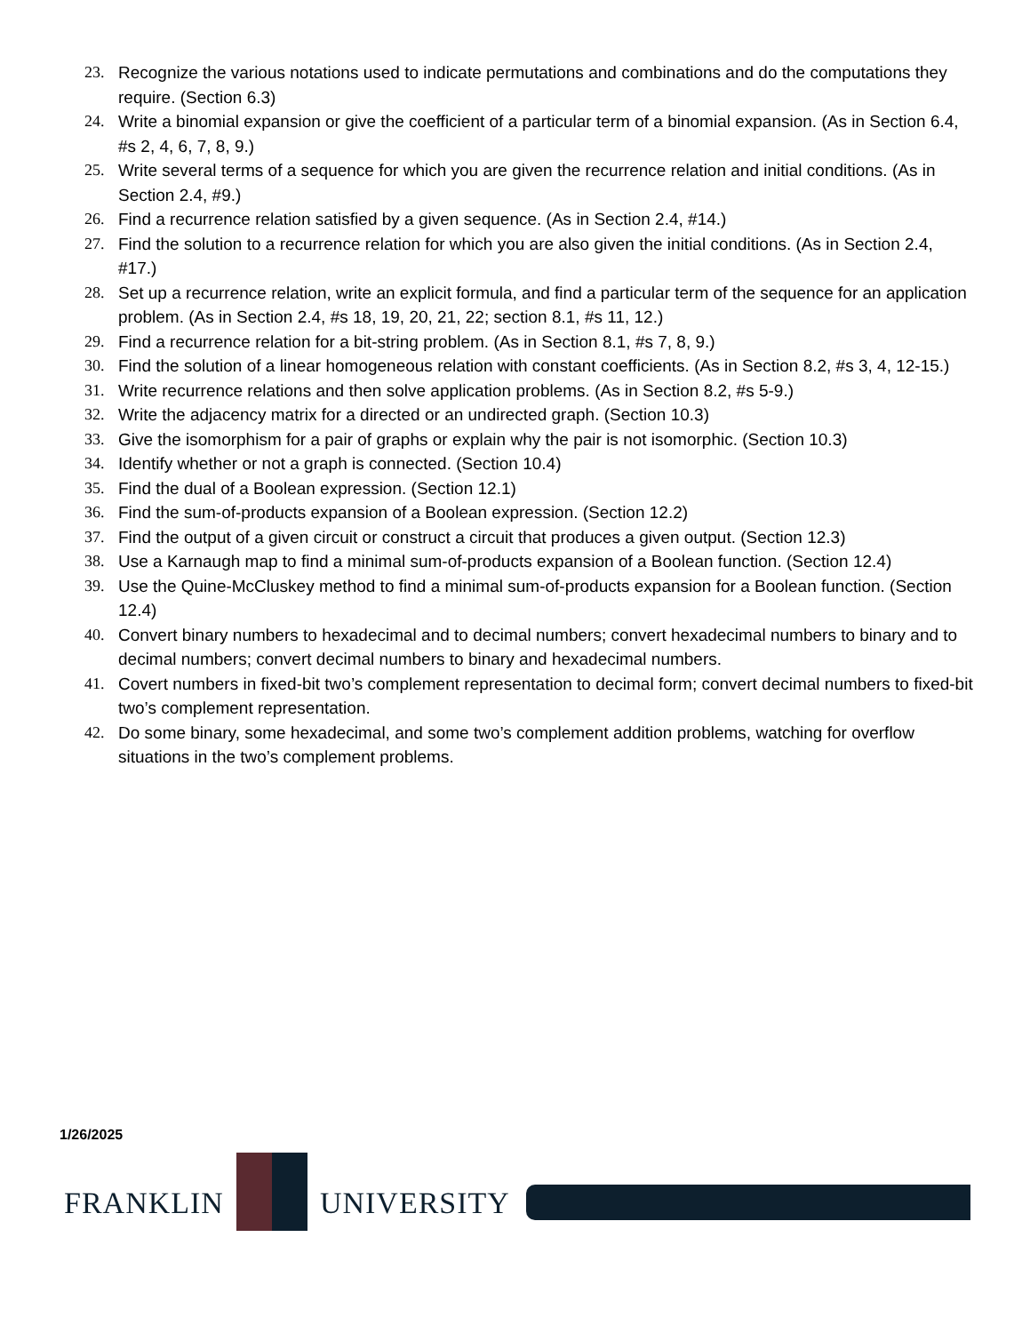23. Recognize the various notations used to indicate permutations and combinations and do the computations they require. (Section 6.3)
24. Write a binomial expansion or give the coefficient of a particular term of a binomial expansion. (As in Section 6.4, #s 2, 4, 6, 7, 8, 9.)
25. Write several terms of a sequence for which you are given the recurrence relation and initial conditions. (As in Section 2.4, #9.)
26. Find a recurrence relation satisfied by a given sequence. (As in Section 2.4, #14.)
27. Find the solution to a recurrence relation for which you are also given the initial conditions. (As in Section 2.4, #17.)
28. Set up a recurrence relation, write an explicit formula, and find a particular term of the sequence for an application problem. (As in Section 2.4, #s 18, 19, 20, 21, 22; section 8.1, #s 11, 12.)
29. Find a recurrence relation for a bit-string problem. (As in Section 8.1, #s 7, 8, 9.)
30. Find the solution of a linear homogeneous relation with constant coefficients. (As in Section 8.2, #s 3, 4, 12-15.)
31. Write recurrence relations and then solve application problems. (As in Section 8.2, #s 5-9.)
32. Write the adjacency matrix for a directed or an undirected graph. (Section 10.3)
33. Give the isomorphism for a pair of graphs or explain why the pair is not isomorphic. (Section 10.3)
34. Identify whether or not a graph is connected. (Section 10.4)
35. Find the dual of a Boolean expression. (Section 12.1)
36. Find the sum-of-products expansion of a Boolean expression. (Section 12.2)
37. Find the output of a given circuit or construct a circuit that produces a given output. (Section 12.3)
38. Use a Karnaugh map to find a minimal sum-of-products expansion of a Boolean function. (Section 12.4)
39. Use the Quine-McCluskey method to find a minimal sum-of-products expansion for a Boolean function. (Section 12.4)
40. Convert binary numbers to hexadecimal and to decimal numbers; convert hexadecimal numbers to binary and to decimal numbers; convert decimal numbers to binary and hexadecimal numbers.
41. Covert numbers in fixed-bit two’s complement representation to decimal form; convert decimal numbers to fixed-bit two’s complement representation.
42. Do some binary, some hexadecimal, and some two’s complement addition problems, watching for overflow situations in the two’s complement problems.
1/26/2025
FRANKLIN
UNIVERSITY